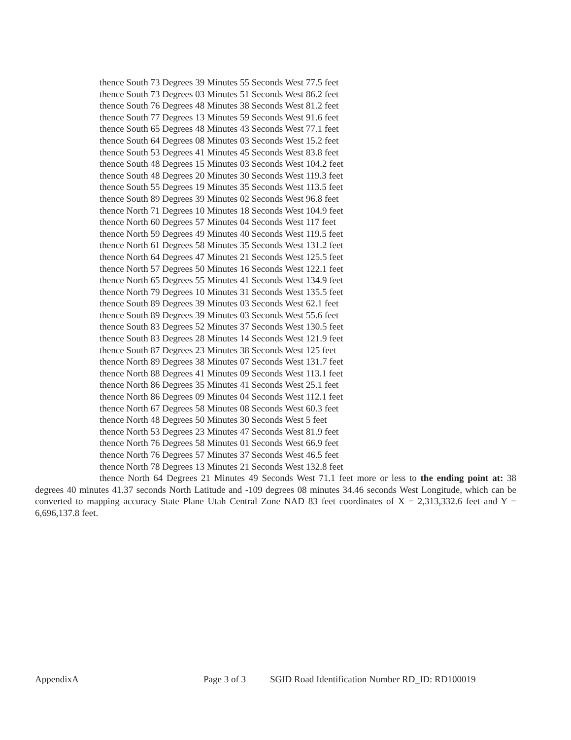thence South 73 Degrees 39 Minutes 55 Seconds West 77.5 feet
thence South 73 Degrees 03 Minutes 51 Seconds West 86.2 feet
thence South 76 Degrees 48 Minutes 38 Seconds West 81.2 feet
thence South 77 Degrees 13 Minutes 59 Seconds West 91.6 feet
thence South 65 Degrees 48 Minutes 43 Seconds West 77.1 feet
thence South 64 Degrees 08 Minutes 03 Seconds West 15.2 feet
thence South 53 Degrees 41 Minutes 45 Seconds West 83.8 feet
thence South 48 Degrees 15 Minutes 03 Seconds West 104.2 feet
thence South 48 Degrees 20 Minutes 30 Seconds West 119.3 feet
thence South 55 Degrees 19 Minutes 35 Seconds West 113.5 feet
thence South 89 Degrees 39 Minutes 02 Seconds West 96.8 feet
thence North 71 Degrees 10 Minutes 18 Seconds West 104.9 feet
thence North 60 Degrees 57 Minutes 04 Seconds West 117 feet
thence North 59 Degrees 49 Minutes 40 Seconds West 119.5 feet
thence North 61 Degrees 58 Minutes 35 Seconds West 131.2 feet
thence North 64 Degrees 47 Minutes 21 Seconds West 125.5 feet
thence North 57 Degrees 50 Minutes 16 Seconds West 122.1 feet
thence North 65 Degrees 55 Minutes 41 Seconds West 134.9 feet
thence North 79 Degrees 10 Minutes 31 Seconds West 135.5 feet
thence South 89 Degrees 39 Minutes 03 Seconds West 62.1 feet
thence South 89 Degrees 39 Minutes 03 Seconds West 55.6 feet
thence South 83 Degrees 52 Minutes 37 Seconds West 130.5 feet
thence South 83 Degrees 28 Minutes 14 Seconds West 121.9 feet
thence South 87 Degrees 23 Minutes 38 Seconds West 125 feet
thence North 89 Degrees 38 Minutes 07 Seconds West 131.7 feet
thence North 88 Degrees 41 Minutes 09 Seconds West 113.1 feet
thence North 86 Degrees 35 Minutes 41 Seconds West 25.1 feet
thence North 86 Degrees 09 Minutes 04 Seconds West 112.1 feet
thence North 67 Degrees 58 Minutes 08 Seconds West 60.3 feet
thence North 48 Degrees 50 Minutes 30 Seconds West 5 feet
thence North 53 Degrees 23 Minutes 47 Seconds West 81.9 feet
thence North 76 Degrees 58 Minutes 01 Seconds West 66.9 feet
thence North 76 Degrees 57 Minutes 37 Seconds West 46.5 feet
thence North 78 Degrees 13 Minutes 21 Seconds West 132.8 feet
thence North 64 Degrees 21 Minutes 49 Seconds West 71.1 feet more or less to the ending point at: 38 degrees 40 minutes 41.37 seconds North Latitude and -109 degrees 08 minutes 34.46 seconds West Longitude, which can be converted to mapping accuracy State Plane Utah Central Zone NAD 83 feet coordinates of X = 2,313,332.6 feet and Y = 6,696,137.8 feet.
AppendixA Page 3 of 3 SGID Road Identification Number RD_ID: RD100019